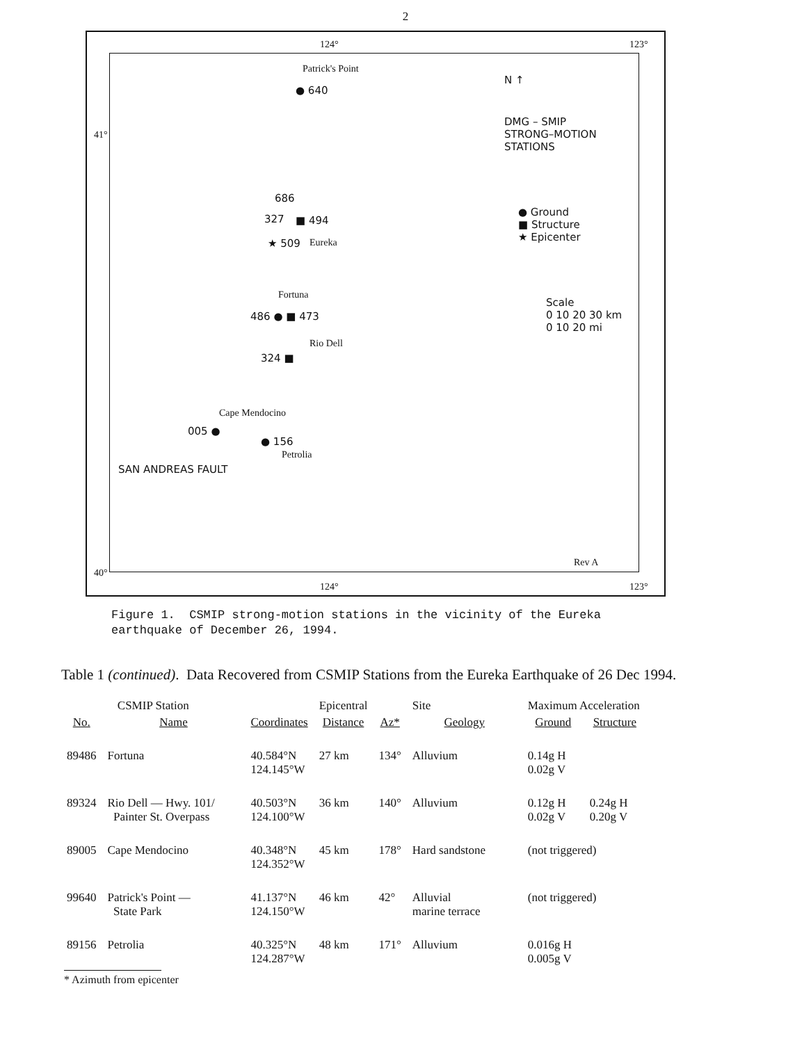2
124° 123°
41°
40°
Patrick's Point
● 640
N ↑
DMG – SMIP
STRONG–MOTION
STATIONS
● Ground
■ Structure
★ Epicenter
686
327 ■ 494
★ 509 Eureka
Fortuna
486 ● ■ 473
Scale
0 10 20 30 km
0 10 20 mi
Rio Dell
324 ■
Cape Mendocino
005 ●
● 156
Petrolia
SAN ANDREAS FAULT
Rev A
124° 123°
Figure 1. CSMIP strong-motion stations in the vicinity of the Eureka
earthquake of December 26, 1994.
Table 1 (continued). Data Recovered from CSMIP Stations from the Eureka Earthquake of 26 Dec 1994.
| CSMIP Station | | | Epicentral | | Site | Maximum Acceleration | |
| --- | --- | --- | --- | --- | --- | --- | --- |
| No. | Name | Coordinates | Distance | Az* | Geology | Ground | Structure |
| 89486 | Fortuna | 40.584°N 124.145°W | 27 km | 134° | Alluvium | 0.14g H 0.02g V | |
| 89324 | Rio Dell — Hwy. 101/ Painter St. Overpass | 40.503°N 124.100°W | 36 km | 140° | Alluvium | 0.12g H 0.02g V | 0.24g H 0.20g V |
| 89005 | Cape Mendocino | 40.348°N 124.352°W | 45 km | 178° | Hard sandstone | (not triggered) | |
| 99640 | Patrick's Point — State Park | 41.137°N 124.150°W | 46 km | 42° | Alluvial marine terrace | (not triggered) | |
| 89156 | Petrolia | 40.325°N 124.287°W | 48 km | 171° | Alluvium | 0.016g H 0.005g V | |
* Azimuth from epicenter